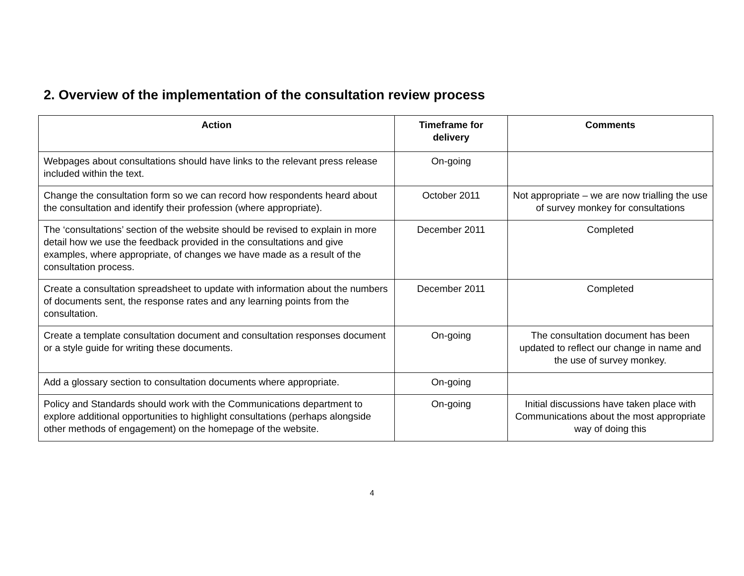2. Overview of the implementation of the consultation review process
| Action | Timeframe for delivery | Comments |
| --- | --- | --- |
| Webpages about consultations should have links to the relevant press release included within the text. | On-going | |
| Change the consultation form so we can record how respondents heard about the consultation and identify their profession (where appropriate). | October 2011 | Not appropriate – we are now trialling the use of survey monkey for consultations |
| The ‘consultations’ section of the website should be revised to explain in more detail how we use the feedback provided in the consultations and give examples, where appropriate, of changes we have made as a result of the consultation process. | December 2011 | Completed |
| Create a consultation spreadsheet to update with information about the numbers of documents sent, the response rates and any learning points from the consultation. | December 2011 | Completed |
| Create a template consultation document and consultation responses document or a style guide for writing these documents. | On-going | The consultation document has been updated to reflect our change in name and the use of survey monkey. |
| Add a glossary section to consultation documents where appropriate. | On-going | |
| Policy and Standards should work with the Communications department to explore additional opportunities to highlight consultations (perhaps alongside other methods of engagement) on the homepage of the website. | On-going | Initial discussions have taken place with Communications about the most appropriate way of doing this |
4